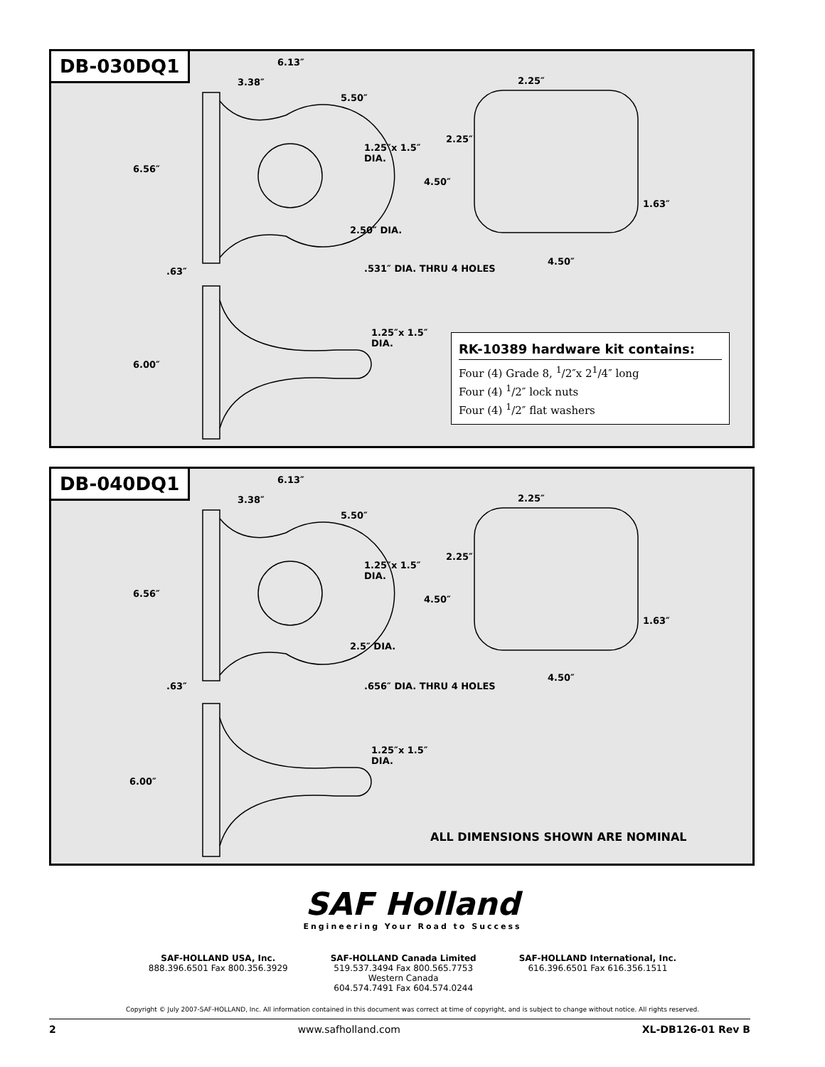DB-030DQ1
6.13″
3.38″
5.50″
6.56″
1.25″x 1.5″
DIA.
2.50″ DIA..63″.531″ DIA. THRU 4 HOLES
2.25″
2.25″
4.50″
1.63″
4.50″
1.25″x 1.5″
DIA.
6.00″
RK-10389 hardware kit contains:
Four (4) Grade 8, <sup>1</sup>/2″x 2<sup>1</sup>/4″ long
Four (4) <sup>1</sup>/2″ lock nuts
Four (4) <sup>1</sup>/2″ flat washers
DB-040DQ1
6.13″
3.38″
5.50″
6.56″
1.25″x 1.5″
DIA.
2.5″ DIA..63″.656″ DIA. THRU 4 HOLES
2.25″
2.25″
4.50″
1.63″
4.50″
1.25″x 1.5″
DIA.
6.00″
ALL DIMENSIONS SHOWN ARE NOMINAL
SAF Holland
Engineering Your Road to Success
SAF-HOLLAND USA, Inc.
888.396.6501 Fax 800.356.3929
SAF-HOLLAND Canada Limited
519.537.3494 Fax 800.565.7753
Western Canada
604.574.7491 Fax 604.574.0244
SAF-HOLLAND International, Inc.
616.396.6501 Fax 616.356.1511
Copyright © July 2007-SAF-HOLLAND, Inc. All information contained in this document was correct at time of copyright, and is subject to change without notice. All rights reserved.
2 www.safholland.com XL-DB126-01 Rev B